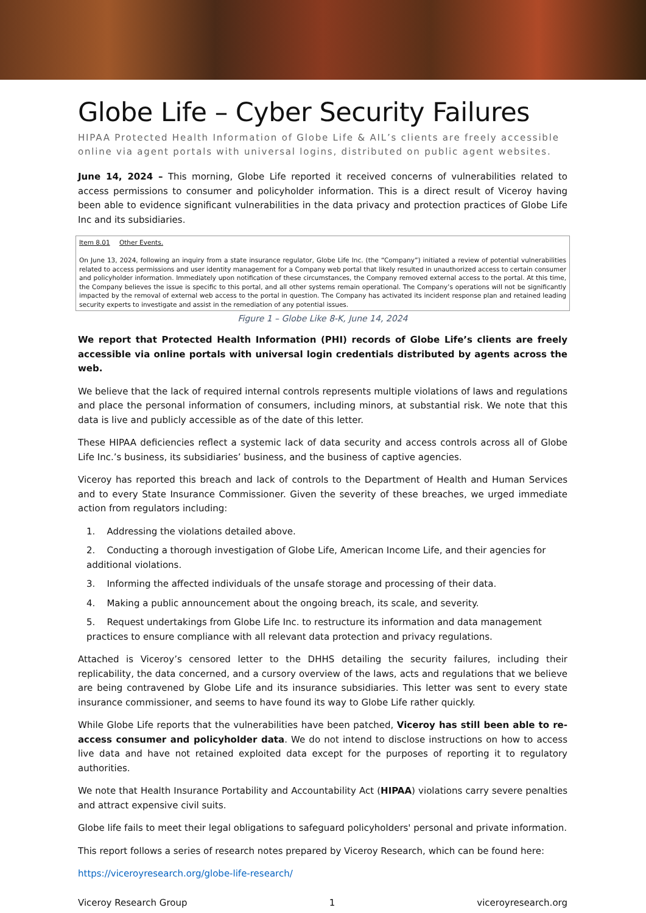Globe Life – Cyber Security Failures
HIPAA Protected Health Information of Globe Life & AIL’s clients are freely accessible online via agent portals with universal logins, distributed on public agent websites.
June 14, 2024 – This morning, Globe Life reported it received concerns of vulnerabilities related to access permissions to consumer and policyholder information. This is a direct result of Viceroy having been able to evidence significant vulnerabilities in the data privacy and protection practices of Globe Life Inc and its subsidiaries.
Item 8.01 Other Events.
On June 13, 2024, following an inquiry from a state insurance regulator, Globe Life Inc. (the “Company”) initiated a review of potential vulnerabilities related to access permissions and user identity management for a Company web portal that likely resulted in unauthorized access to certain consumer and policyholder information. Immediately upon notification of these circumstances, the Company removed external access to the portal. At this time, the Company believes the issue is specific to this portal, and all other systems remain operational. The Company’s operations will not be significantly impacted by the removal of external web access to the portal in question. The Company has activated its incident response plan and retained leading security experts to investigate and assist in the remediation of any potential issues.
Figure 1 – Globe Like 8-K, June 14, 2024
We report that Protected Health Information (PHI) records of Globe Life’s clients are freely accessible via online portals with universal login credentials distributed by agents across the web.
We believe that the lack of required internal controls represents multiple violations of laws and regulations and place the personal information of consumers, including minors, at substantial risk. We note that this data is live and publicly accessible as of the date of this letter.
These HIPAA deficiencies reflect a systemic lack of data security and access controls across all of Globe Life Inc.’s business, its subsidiaries’ business, and the business of captive agencies.
Viceroy has reported this breach and lack of controls to the Department of Health and Human Services and to every State Insurance Commissioner. Given the severity of these breaches, we urged immediate action from regulators including:
1. Addressing the violations detailed above.
2. Conducting a thorough investigation of Globe Life, American Income Life, and their agencies for additional violations.
3. Informing the affected individuals of the unsafe storage and processing of their data.
4. Making a public announcement about the ongoing breach, its scale, and severity.
5. Request undertakings from Globe Life Inc. to restructure its information and data management practices to ensure compliance with all relevant data protection and privacy regulations.
Attached is Viceroy’s censored letter to the DHHS detailing the security failures, including their replicability, the data concerned, and a cursory overview of the laws, acts and regulations that we believe are being contravened by Globe Life and its insurance subsidiaries. This letter was sent to every state insurance commissioner, and seems to have found its way to Globe Life rather quickly.
While Globe Life reports that the vulnerabilities have been patched, Viceroy has still been able to re-access consumer and policyholder data. We do not intend to disclose instructions on how to access live data and have not retained exploited data except for the purposes of reporting it to regulatory authorities.
We note that Health Insurance Portability and Accountability Act (HIPAA) violations carry severe penalties and attract expensive civil suits.
Globe life fails to meet their legal obligations to safeguard policyholders' personal and private information.
This report follows a series of research notes prepared by Viceroy Research, which can be found here:
https://viceroyresearch.org/globe-life-research/
Viceroy Research Group 1 viceroyresearch.org